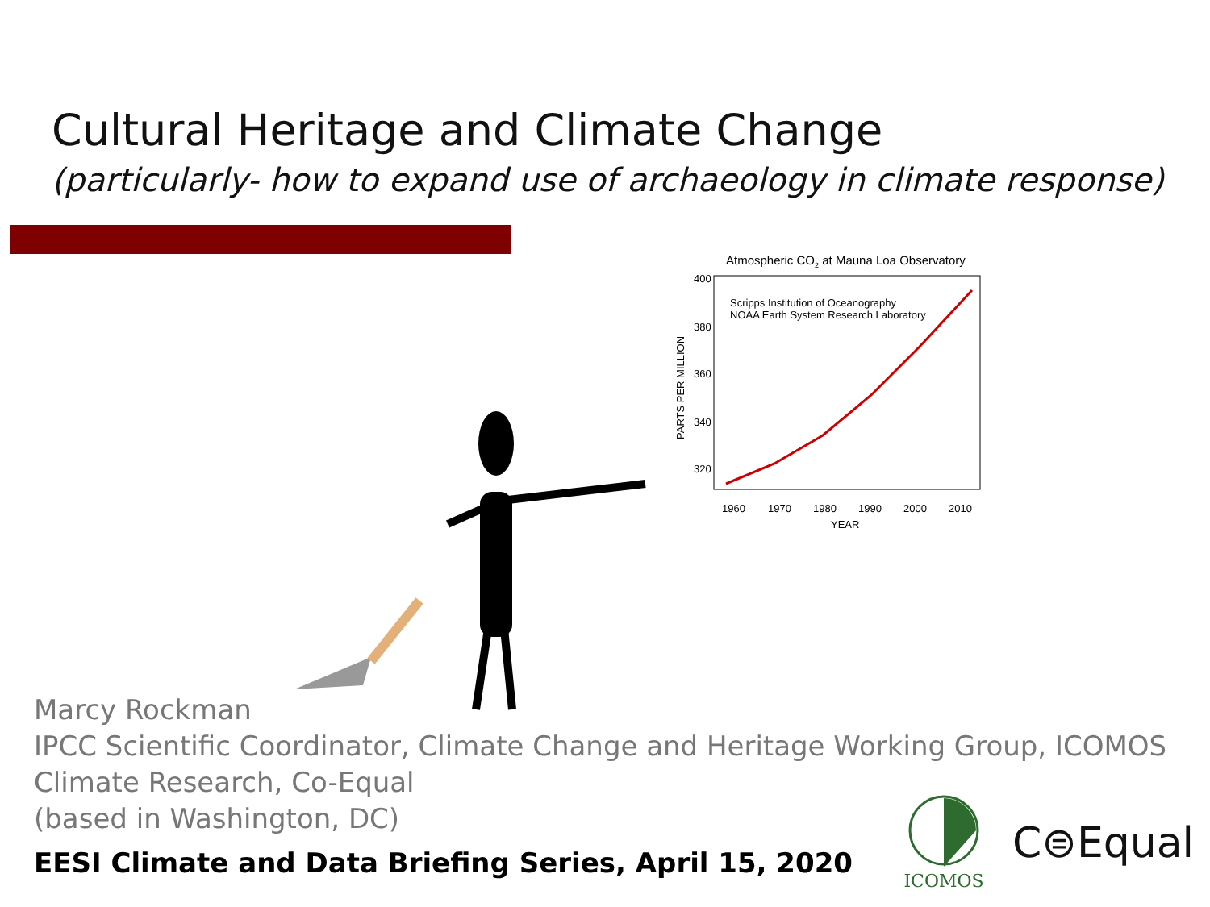Cultural Heritage and Climate Change
(particularly- how to expand use of archaeology in climate response)
Atmospheric CO2 at Mauna Loa Observatory
400
380
360
340
320
Scripps Institution of Oceanography
NOAA Earth System Research Laboratory
PARTS PER MILLION
1960
1970
1980
1990
2000
2010
YEAR
Marcy Rockman
IPCC Scientific Coordinator, Climate Change and Heritage Working Group, ICOMOS
Climate Research, Co-Equal
(based in Washington, DC)
EESI Climate and Data Briefing Series, April 15, 2020
ICOMOS
C⊜Equal